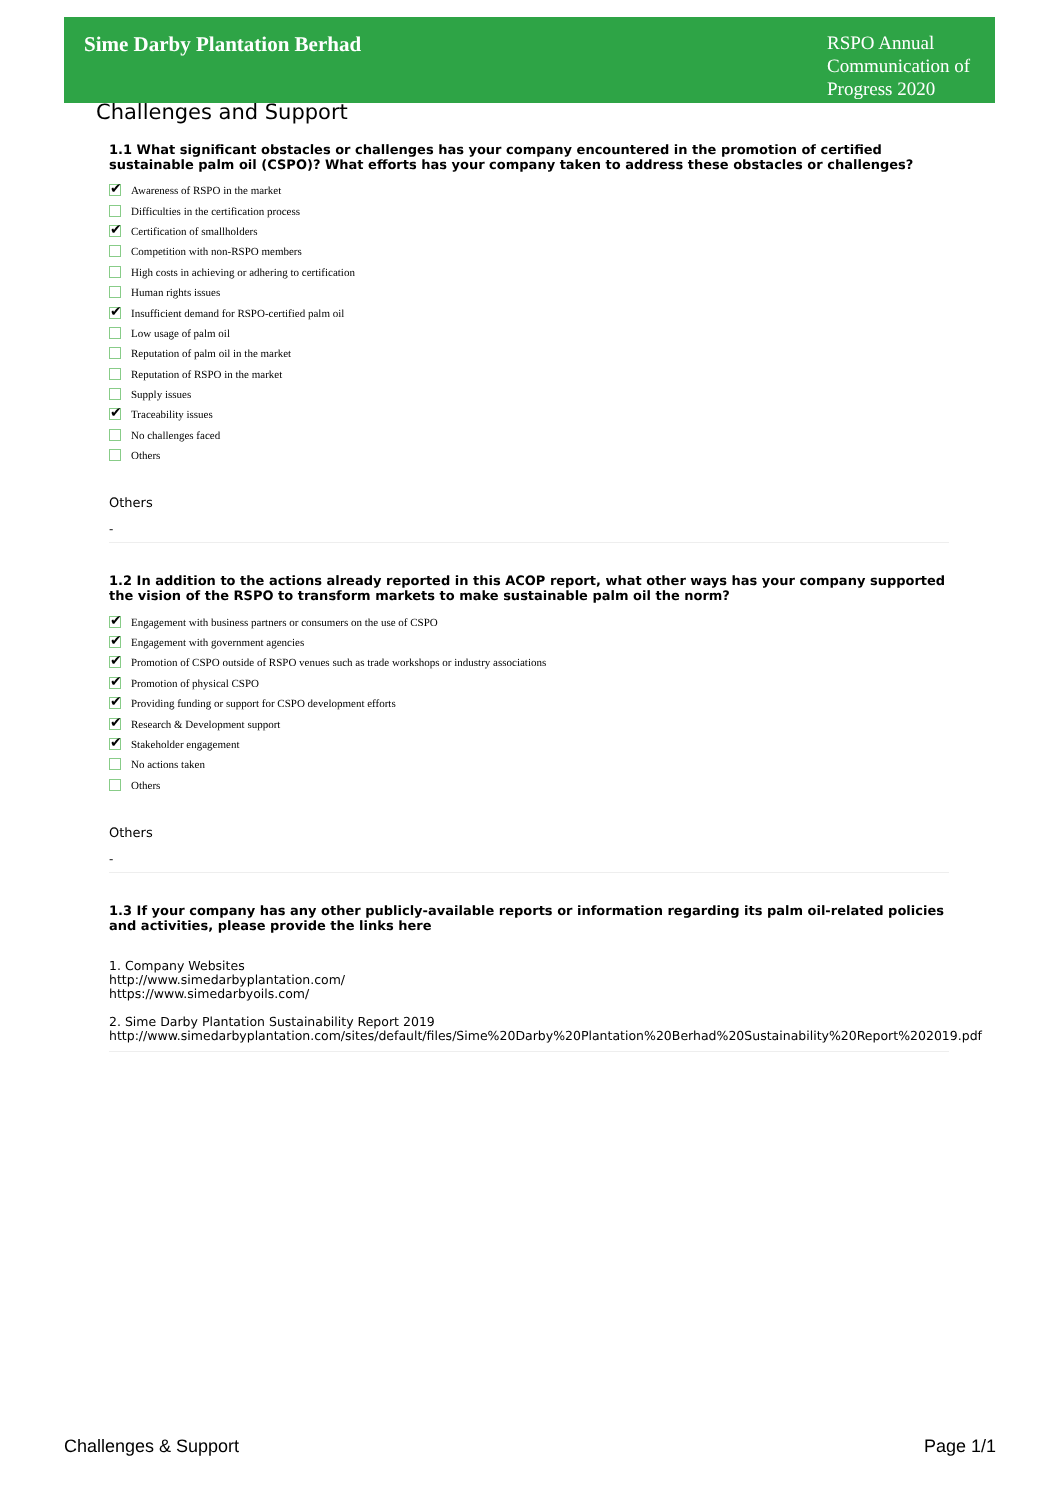Sime Darby Plantation Berhad
RSPO Annual
Communication of
Progress 2020
Challenges and Support
1.1 What significant obstacles or challenges has your company encountered in the promotion of certified sustainable palm oil (CSPO)? What efforts has your company taken to address these obstacles or challenges?
✔ Awareness of RSPO in the market
Difficulties in the certification process
✔ Certification of smallholders
Competition with non-RSPO members
High costs in achieving or adhering to certification
Human rights issues
✔ Insufficient demand for RSPO-certified palm oil
Low usage of palm oil
Reputation of palm oil in the market
Reputation of RSPO in the market
Supply issues
✔ Traceability issues
No challenges faced
Others
Others
-
1.2 In addition to the actions already reported in this ACOP report, what other ways has your company supported the vision of the RSPO to transform markets to make sustainable palm oil the norm?
✔ Engagement with business partners or consumers on the use of CSPO
✔ Engagement with government agencies
✔ Promotion of CSPO outside of RSPO venues such as trade workshops or industry associations
✔ Promotion of physical CSPO
✔ Providing funding or support for CSPO development efforts
✔ Research & Development support
✔ Stakeholder engagement
No actions taken
Others
Others
-
1.3 If your company has any other publicly-available reports or information regarding its palm oil-related policies and activities, please provide the links here
1. Company Websites
http://www.simedarbyplantation.com/
https://www.simedarbyoils.com/
2. Sime Darby Plantation Sustainability Report 2019
http://www.simedarbyplantation.com/sites/default/files/Sime%20Darby%20Plantation%20Berhad%20Sustainability%20Report%202019.pdf
Challenges & Support Page 1/1